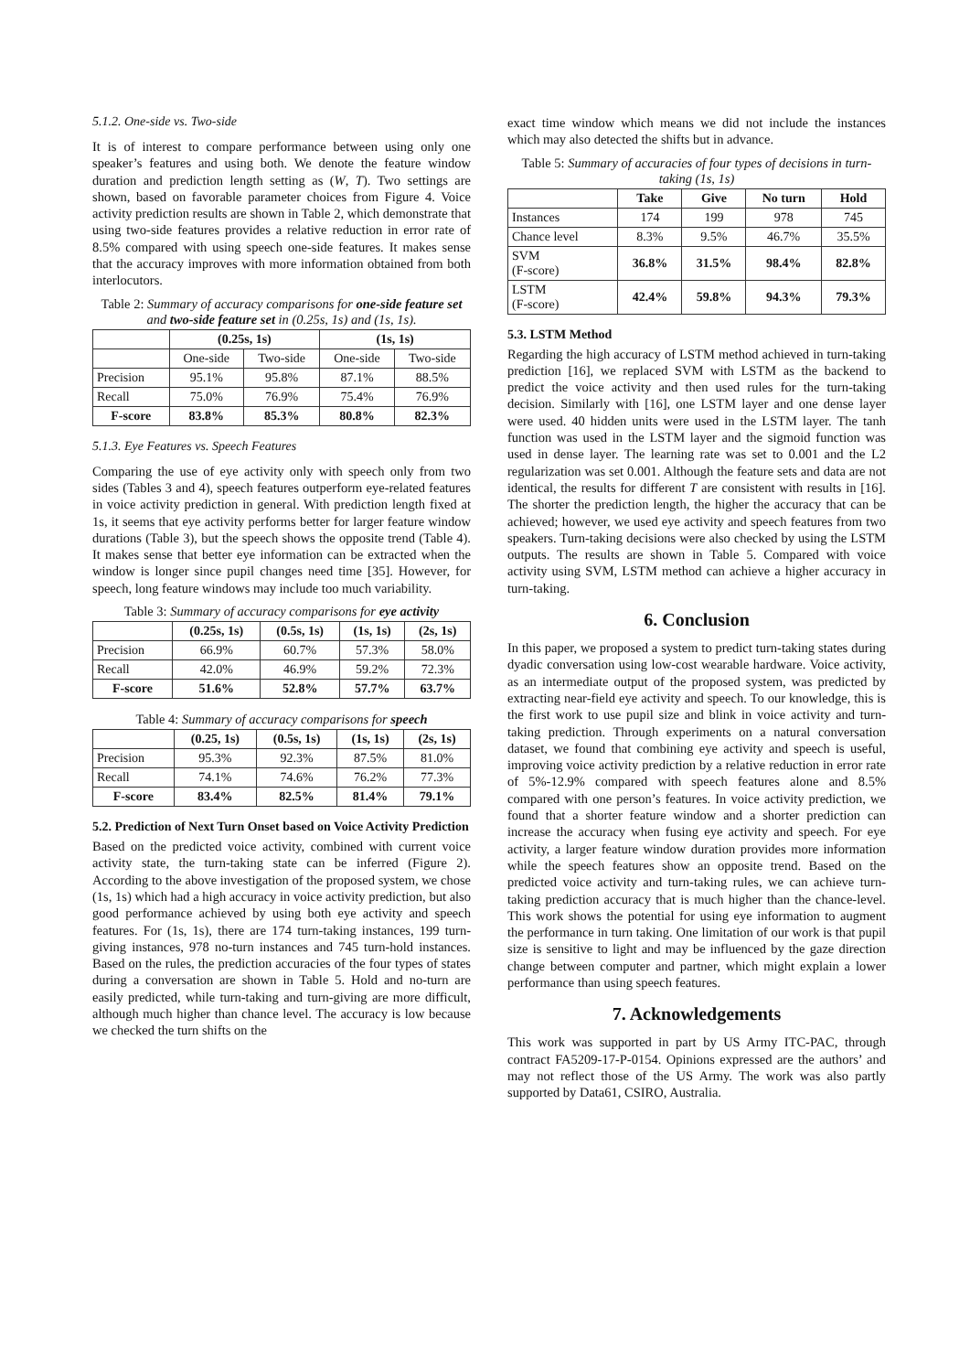5.1.2. One-side vs. Two-side
It is of interest to compare performance between using only one speaker’s features and using both. We denote the feature window duration and prediction length setting as (W, T). Two settings are shown, based on favorable parameter choices from Figure 4. Voice activity prediction results are shown in Table 2, which demonstrate that using two-side features provides a relative reduction in error rate of 8.5% compared with using speech one-side features. It makes sense that the accuracy improves with more information obtained from both interlocutors.
Table 2: Summary of accuracy comparisons for one-side feature set and two-side feature set in (0.25s, 1s) and (1s, 1s).
| | (0.25s, 1s) | | (1s, 1s) | |
| --- | --- | --- | --- | --- |
| | One-side | Two-side | One-side | Two-side |
| Precision | 95.1% | 95.8% | 87.1% | 88.5% |
| Recall | 75.0% | 76.9% | 75.4% | 76.9% |
| F-score | 83.8% | 85.3% | 80.8% | 82.3% |
5.1.3. Eye Features vs. Speech Features
Comparing the use of eye activity only with speech only from two sides (Tables 3 and 4), speech features outperform eye-related features in voice activity prediction in general. With prediction length fixed at 1s, it seems that eye activity performs better for larger feature window durations (Table 3), but the speech shows the opposite trend (Table 4). It makes sense that better eye information can be extracted when the window is longer since pupil changes need time [35]. However, for speech, long feature windows may include too much variability.
Table 3: Summary of accuracy comparisons for eye activity
| | (0.25s, 1s) | (0.5s, 1s) | (1s, 1s) | (2s, 1s) |
| --- | --- | --- | --- | --- |
| Precision | 66.9% | 60.7% | 57.3% | 58.0% |
| Recall | 42.0% | 46.9% | 59.2% | 72.3% |
| F-score | 51.6% | 52.8% | 57.7% | 63.7% |
Table 4: Summary of accuracy comparisons for speech
| | (0.25, 1s) | (0.5s, 1s) | (1s, 1s) | (2s, 1s) |
| --- | --- | --- | --- | --- |
| Precision | 95.3% | 92.3% | 87.5% | 81.0% |
| Recall | 74.1% | 74.6% | 76.2% | 77.3% |
| F-score | 83.4% | 82.5% | 81.4% | 79.1% |
5.2. Prediction of Next Turn Onset based on Voice Activity Prediction
Based on the predicted voice activity, combined with current voice activity state, the turn-taking state can be inferred (Figure 2). According to the above investigation of the proposed system, we chose (1s, 1s) which had a high accuracy in voice activity prediction, but also good performance achieved by using both eye activity and speech features. For (1s, 1s), there are 174 turn-taking instances, 199 turn-giving instances, 978 no-turn instances and 745 turn-hold instances. Based on the rules, the prediction accuracies of the four types of states during a conversation are shown in Table 5. Hold and no-turn are easily predicted, while turn-taking and turn-giving are more difficult, although much higher than chance level. The accuracy is low because we checked the turn shifts on the
exact time window which means we did not include the instances which may also detected the shifts but in advance.
Table 5: Summary of accuracies of four types of decisions in turn-taking (1s, 1s)
| | Take | Give | No turn | Hold |
| --- | --- | --- | --- | --- |
| Instances | 174 | 199 | 978 | 745 |
| Chance level | 8.3% | 9.5% | 46.7% | 35.5% |
| SVM (F-score) | 36.8% | 31.5% | 98.4% | 82.8% |
| LSTM (F-score) | 42.4% | 59.8% | 94.3% | 79.3% |
5.3. LSTM Method
Regarding the high accuracy of LSTM method achieved in turn-taking prediction [16], we replaced SVM with LSTM as the backend to predict the voice activity and then used rules for the turn-taking decision. Similarly with [16], one LSTM layer and one dense layer were used. 40 hidden units were used in the LSTM layer. The tanh function was used in the LSTM layer and the sigmoid function was used in dense layer. The learning rate was set to 0.001 and the L2 regularization was set 0.001. Although the feature sets and data are not identical, the results for different T are consistent with results in [16]. The shorter the prediction length, the higher the accuracy that can be achieved; however, we used eye activity and speech features from two speakers. Turn-taking decisions were also checked by using the LSTM outputs. The results are shown in Table 5. Compared with voice activity using SVM, LSTM method can achieve a higher accuracy in turn-taking.
6. Conclusion
In this paper, we proposed a system to predict turn-taking states during dyadic conversation using low-cost wearable hardware. Voice activity, as an intermediate output of the proposed system, was predicted by extracting near-field eye activity and speech. To our knowledge, this is the first work to use pupil size and blink in voice activity and turn-taking prediction. Through experiments on a natural conversation dataset, we found that combining eye activity and speech is useful, improving voice activity prediction by a relative reduction in error rate of 5%-12.9% compared with speech features alone and 8.5% compared with one person’s features. In voice activity prediction, we found that a shorter feature window and a shorter prediction can increase the accuracy when fusing eye activity and speech. For eye activity, a larger feature window duration provides more information while the speech features show an opposite trend. Based on the predicted voice activity and turn-taking rules, we can achieve turn-taking prediction accuracy that is much higher than the chance-level. This work shows the potential for using eye information to augment the performance in turn taking. One limitation of our work is that pupil size is sensitive to light and may be influenced by the gaze direction change between computer and partner, which might explain a lower performance than using speech features.
7. Acknowledgements
This work was supported in part by US Army ITC-PAC, through contract FA5209-17-P-0154. Opinions expressed are the authors’ and may not reflect those of the US Army. The work was also partly supported by Data61, CSIRO, Australia.